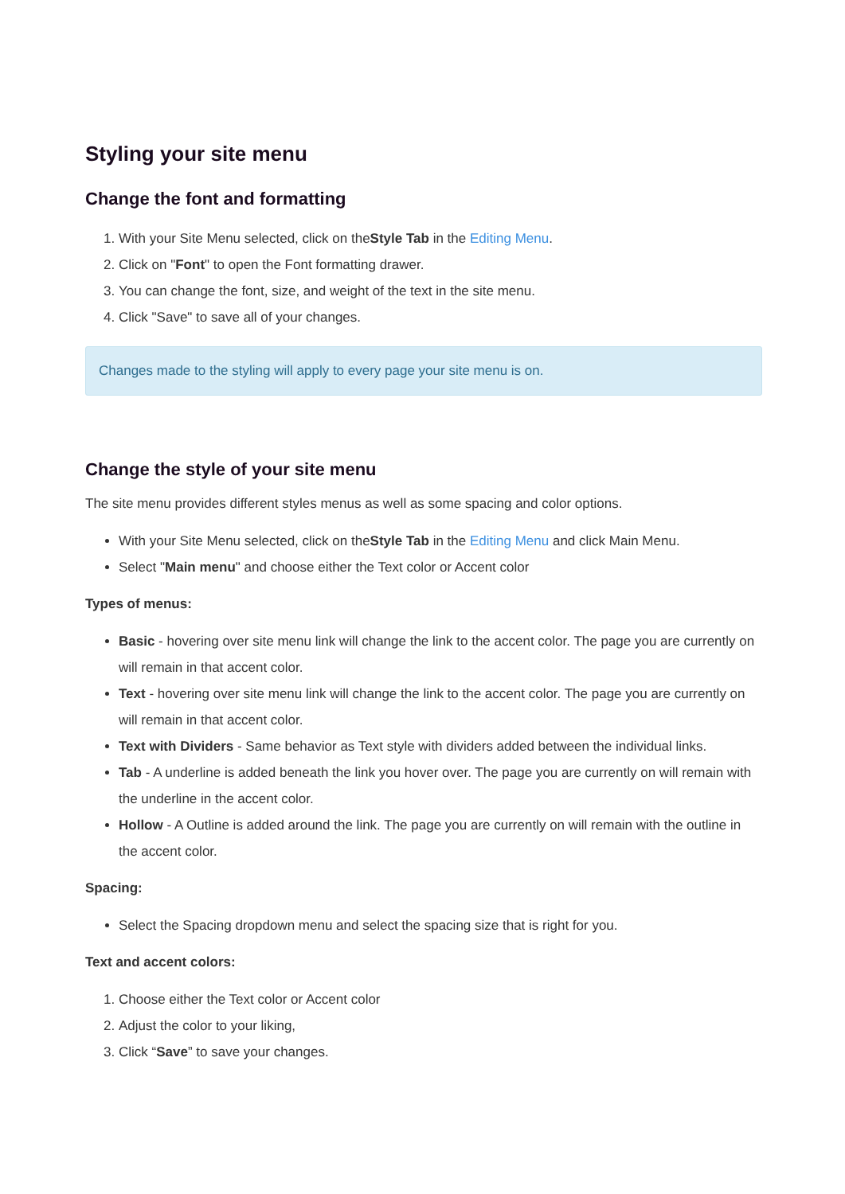Styling your site menu
Change the font and formatting
1. With your Site Menu selected, click on theStyle Tab in the Editing Menu.
2. Click on "Font" to open the Font formatting drawer.
3. You can change the font, size, and weight of the text in the site menu.
4. Click "Save" to save all of your changes.
Changes made to the styling will apply to every page your site menu is on.
Change the style of your site menu
The site menu provides different styles menus as well as some spacing and color options.
With your Site Menu selected, click on theStyle Tab in the Editing Menu and click Main Menu.
Select "Main menu" and choose either the Text color or Accent color
Types of menus:
Basic - hovering over site menu link will change the link to the accent color. The page you are currently on will remain in that accent color.
Text - hovering over site menu link will change the link to the accent color. The page you are currently on will remain in that accent color.
Text with Dividers - Same behavior as Text style with dividers added between the individual links.
Tab - A underline is added beneath the link you hover over. The page you are currently on will remain with the underline in the accent color.
Hollow - A Outline is added around the link. The page you are currently on will remain with the outline in the accent color.
Spacing:
Select the Spacing dropdown menu and select the spacing size that is right for you.
Text and accent colors:
1. Choose either the Text color or Accent color
2. Adjust the color to your liking,
3. Click “Save” to save your changes.